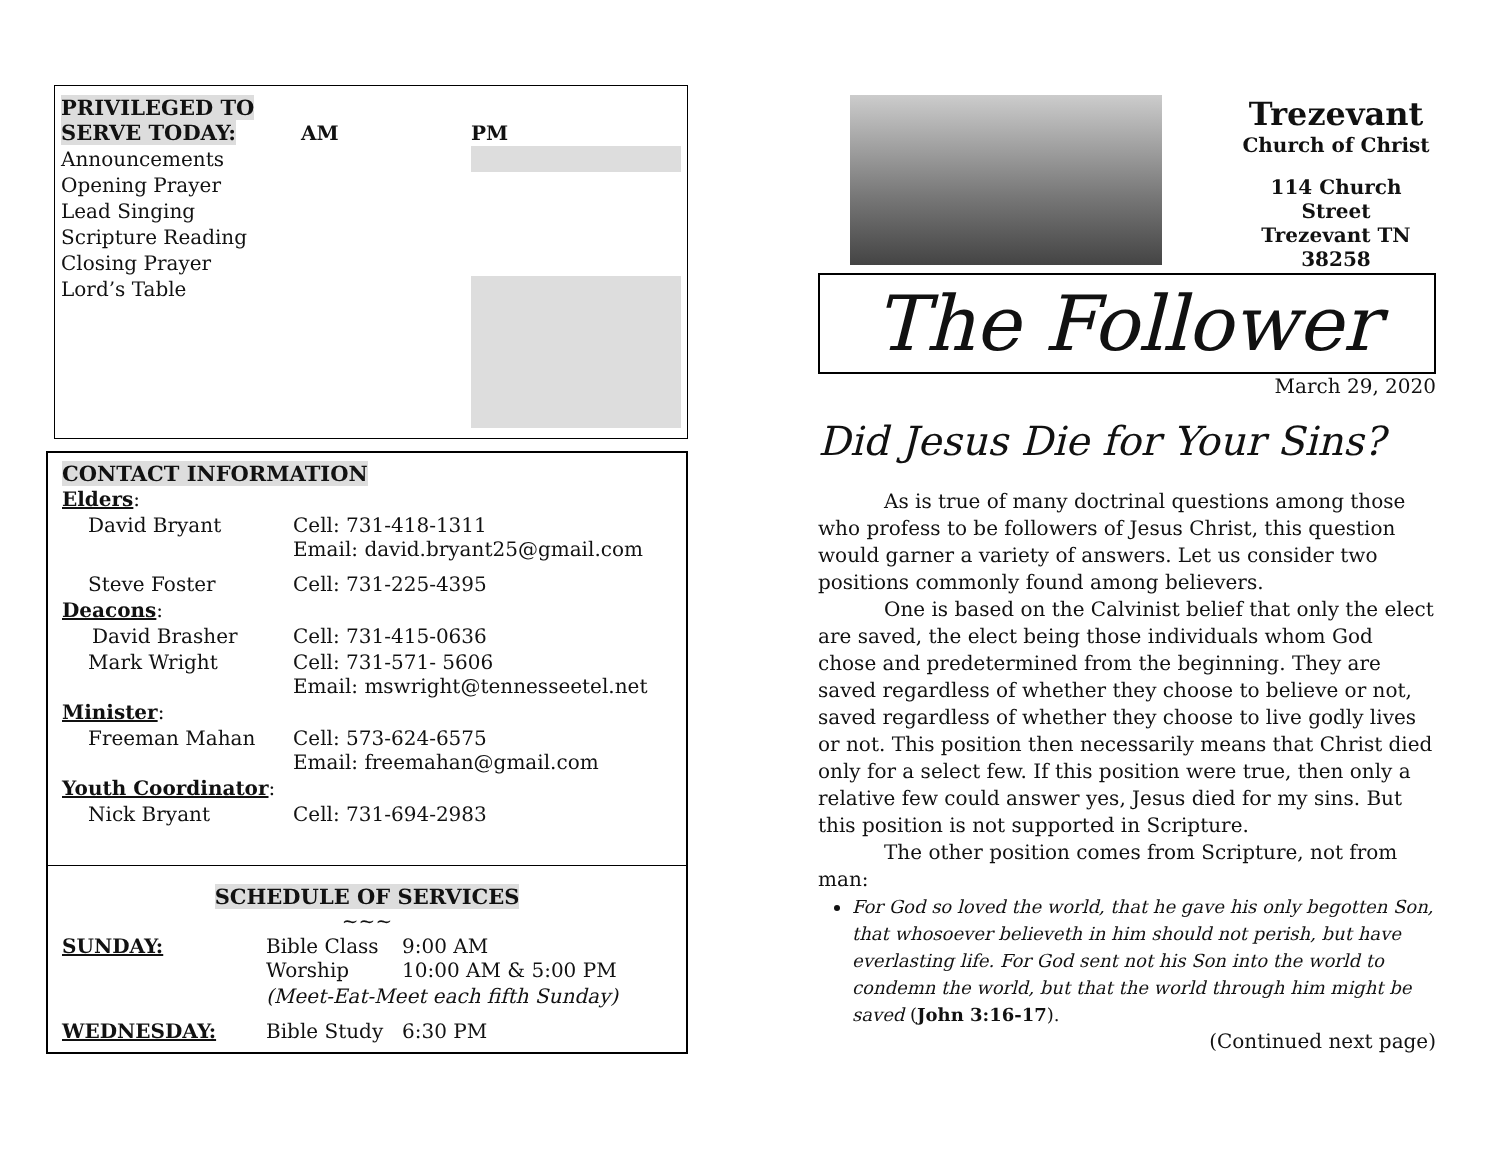| PRIVILEGED TO SERVE TODAY: | AM | PM |
| --- | --- | --- |
| Announcements | | |
| Opening Prayer | | |
| Lead Singing | | |
| Scripture Reading | | |
| Closing Prayer | | |
| Lord’s Table | | |
CONTACT INFORMATION
| Elders : | |
| David Bryant | Cell: 731-418-1311 Email: david.bryant25@gmail.com |
| Steve Foster | Cell: 731-225-4395 |
| Deacons : | |
| David Brasher | Cell: 731-415-0636 |
| Mark Wright | Cell: 731-571- 5606 Email: mswright@tennesseetel.net |
| Minister : | |
| Freeman Mahan | Cell: 573-624-6575 Email: freemahan@gmail.com |
| Youth Coordinator : | |
| Nick Bryant | Cell: 731-694-2983 |
SCHEDULE OF SERVICES
~~~
| SUNDAY: | Bible Class Worship | 9:00 AM 10:00 AM & 5:00 PM |
| | (Meet-Eat-Meet each fifth Sunday) | |
| WEDNESDAY: | Bible Study | 6:30 PM |
Trezevant
Church of Christ
114 Church Street
Trezevant TN 38258
The Follower
March 29, 2020
Did Jesus Die for Your Sins?
As is true of many doctrinal questions among those who profess to be followers of Jesus Christ, this question would garner a variety of answers. Let us consider two positions commonly found among believers.
One is based on the Calvinist belief that only the elect are saved, the elect being those individuals whom God chose and predetermined from the beginning. They are saved regardless of whether they choose to believe or not, saved regardless of whether they choose to live godly lives or not. This position then necessarily means that Christ died only for a select few. If this position were true, then only a relative few could answer yes, Jesus died for my sins. But this position is not supported in Scripture.
The other position comes from Scripture, not from man:
For God so loved the world, that he gave his only begotten Son, that whosoever believeth in him should not perish, but have everlasting life. For God sent not his Son into the world to condemn the world, but that the world through him might be saved (John 3:16-17).
(Continued next page)